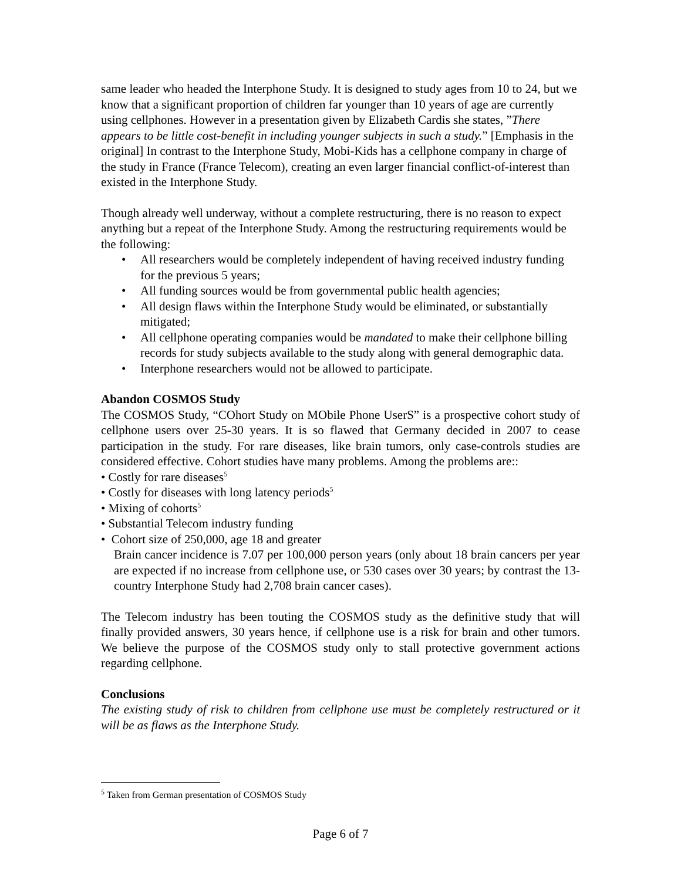same leader who headed the Interphone Study. It is designed to study ages from 10 to 24, but we know that a significant proportion of children far younger than 10 years of age are currently using cellphones. However in a presentation given by Elizabeth Cardis she states, ”There appears to be little cost-benefit in including younger subjects in such a study.” [Emphasis in the original] In contrast to the Interphone Study, Mobi-Kids has a cellphone company in charge of the study in France (France Telecom), creating an even larger financial conflict-of-interest than existed in the Interphone Study.
Though already well underway, without a complete restructuring, there is no reason to expect anything but a repeat of the Interphone Study. Among the restructuring requirements would be the following:
• All researchers would be completely independent of having received industry funding for the previous 5 years;
• All funding sources would be from governmental public health agencies;
• All design flaws within the Interphone Study would be eliminated, or substantially mitigated;
• All cellphone operating companies would be mandated to make their cellphone billing records for study subjects available to the study along with general demographic data.
• Interphone researchers would not be allowed to participate.
Abandon COSMOS Study
The COSMOS Study, “COhort Study on MObile Phone UserS” is a prospective cohort study of cellphone users over 25-30 years. It is so flawed that Germany decided in 2007 to cease participation in the study. For rare diseases, like brain tumors, only case-controls studies are considered effective. Cohort studies have many problems. Among the problems are::
• Costly for rare diseases<sup>5</sup>
• Costly for diseases with long latency periods<sup>5</sup>
• Mixing of cohorts<sup>5</sup>
• Substantial Telecom industry funding
• Cohort size of 250,000, age 18 and greater
Brain cancer incidence is 7.07 per 100,000 person years (only about 18 brain cancers per year are expected if no increase from cellphone use, or 530 cases over 30 years; by contrast the 13-country Interphone Study had 2,708 brain cancer cases).
The Telecom industry has been touting the COSMOS study as the definitive study that will finally provided answers, 30 years hence, if cellphone use is a risk for brain and other tumors. We believe the purpose of the COSMOS study only to stall protective government actions regarding cellphone.
Conclusions
The existing study of risk to children from cellphone use must be completely restructured or it will be as flaws as the Interphone Study.
<sup>5</sup> Taken from German presentation of COSMOS Study
Page 6 of 7